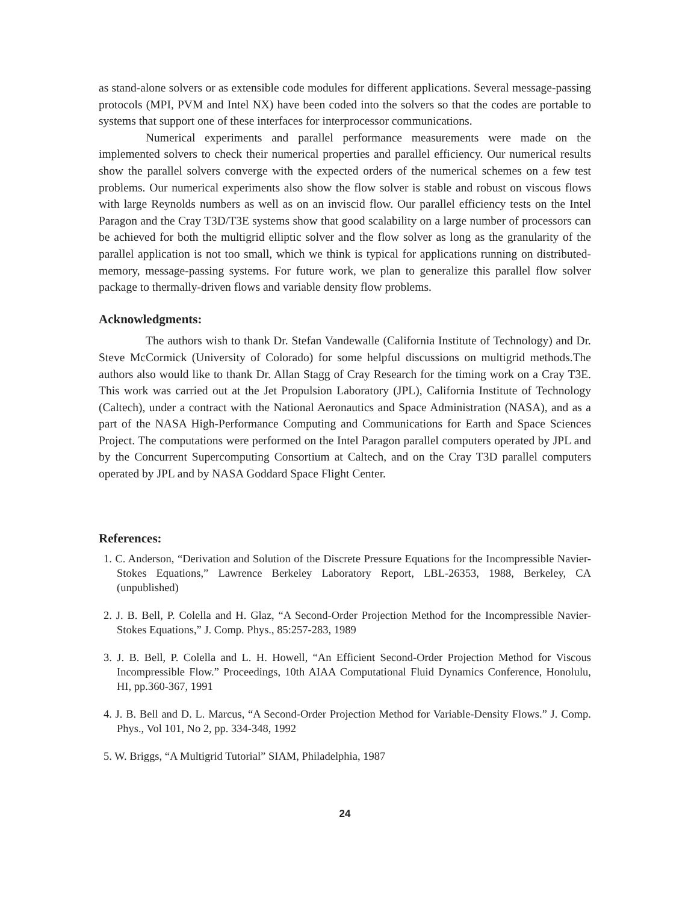as stand-alone solvers or as extensible code modules for different applications. Several message-passing protocols (MPI, PVM and Intel NX) have been coded into the solvers so that the codes are portable to systems that support one of these interfaces for interprocessor communications.
Numerical experiments and parallel performance measurements were made on the implemented solvers to check their numerical properties and parallel efficiency. Our numerical results show the parallel solvers converge with the expected orders of the numerical schemes on a few test problems. Our numerical experiments also show the flow solver is stable and robust on viscous flows with large Reynolds numbers as well as on an inviscid flow. Our parallel efficiency tests on the Intel Paragon and the Cray T3D/T3E systems show that good scalability on a large number of processors can be achieved for both the multigrid elliptic solver and the flow solver as long as the granularity of the parallel application is not too small, which we think is typical for applications running on distributed-memory, message-passing systems. For future work, we plan to generalize this parallel flow solver package to thermally-driven flows and variable density flow problems.
Acknowledgments:
The authors wish to thank Dr. Stefan Vandewalle (California Institute of Technology) and Dr. Steve McCormick (University of Colorado) for some helpful discussions on multigrid methods.The authors also would like to thank Dr. Allan Stagg of Cray Research for the timing work on a Cray T3E. This work was carried out at the Jet Propulsion Laboratory (JPL), California Institute of Technology (Caltech), under a contract with the National Aeronautics and Space Administration (NASA), and as a part of the NASA High-Performance Computing and Communications for Earth and Space Sciences Project. The computations were performed on the Intel Paragon parallel computers operated by JPL and by the Concurrent Supercomputing Consortium at Caltech, and on the Cray T3D parallel computers operated by JPL and by NASA Goddard Space Flight Center.
References:
1. C. Anderson, “Derivation and Solution of the Discrete Pressure Equations for the Incompressible Navier-Stokes Equations,” Lawrence Berkeley Laboratory Report, LBL-26353, 1988, Berkeley, CA (unpublished)
2. J. B. Bell, P. Colella and H. Glaz, “A Second-Order Projection Method for the Incompressible Navier-Stokes Equations,” J. Comp. Phys., 85:257-283, 1989
3. J. B. Bell, P. Colella and L. H. Howell, “An Efficient Second-Order Projection Method for Viscous Incompressible Flow.” Proceedings, 10th AIAA Computational Fluid Dynamics Conference, Honolulu, HI, pp.360-367, 1991
4. J. B. Bell and D. L. Marcus, “A Second-Order Projection Method for Variable-Density Flows.” J. Comp. Phys., Vol 101, No 2, pp. 334-348, 1992
5. W. Briggs, “A Multigrid Tutorial” SIAM, Philadelphia, 1987
24